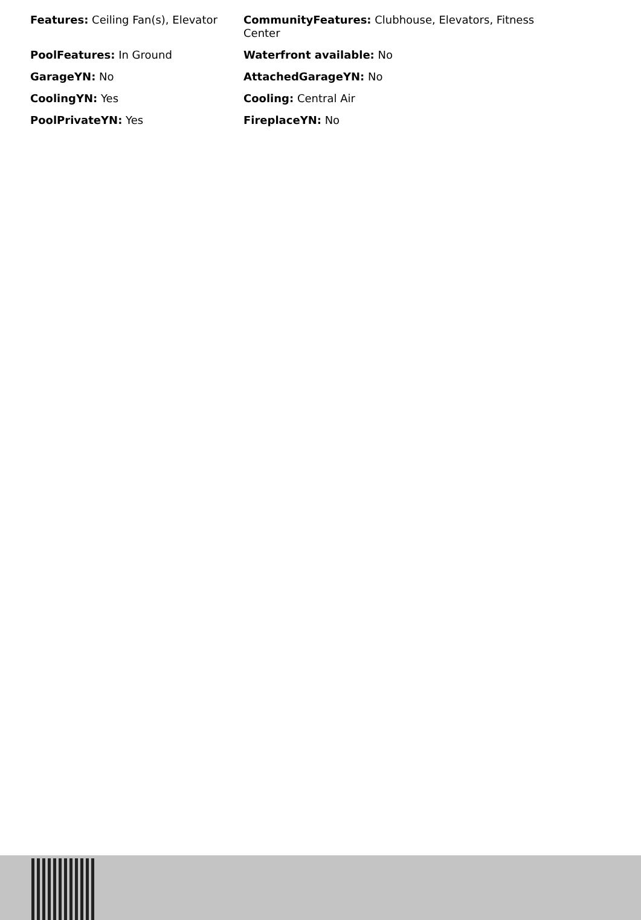| Features: Ceiling Fan(s), Elevator | CommunityFeatures: Clubhouse, Elevators, Fitness Center |
| PoolFeatures: In Ground | Waterfront available: No |
| GarageYN: No | AttachedGarageYN: No |
| CoolingYN: Yes | Cooling: Central Air |
| PoolPrivateYN: Yes | FireplaceYN: No |